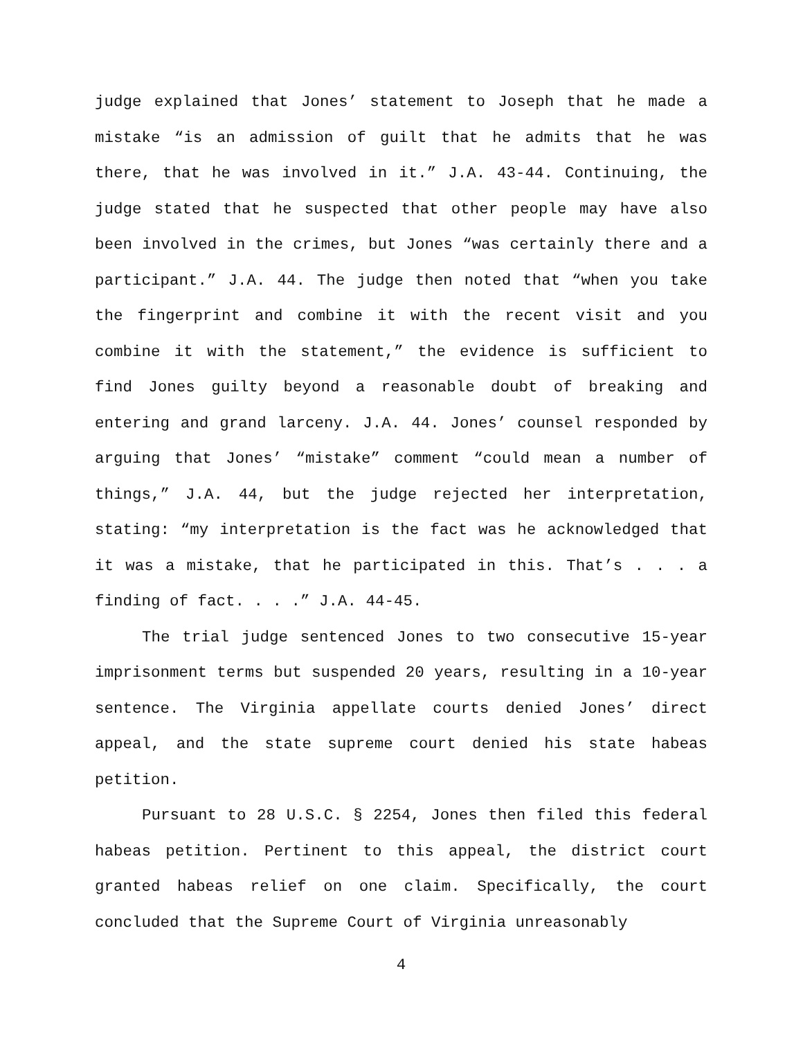judge explained that Jones’ statement to Joseph that he made a mistake “is an admission of guilt that he admits that he was there, that he was involved in it.” J.A. 43-44. Continuing, the judge stated that he suspected that other people may have also been involved in the crimes, but Jones “was certainly there and a participant.” J.A. 44. The judge then noted that “when you take the fingerprint and combine it with the recent visit and you combine it with the statement,” the evidence is sufficient to find Jones guilty beyond a reasonable doubt of breaking and entering and grand larceny. J.A. 44. Jones’ counsel responded by arguing that Jones’ “mistake” comment “could mean a number of things,” J.A. 44, but the judge rejected her interpretation, stating: “my interpretation is the fact was he acknowledged that it was a mistake, that he participated in this. That’s . . . a finding of fact. . . .” J.A. 44-45.
The trial judge sentenced Jones to two consecutive 15-year imprisonment terms but suspended 20 years, resulting in a 10-year sentence. The Virginia appellate courts denied Jones’ direct appeal, and the state supreme court denied his state habeas petition.
Pursuant to 28 U.S.C. § 2254, Jones then filed this federal habeas petition. Pertinent to this appeal, the district court granted habeas relief on one claim. Specifically, the court concluded that the Supreme Court of Virginia unreasonably
4